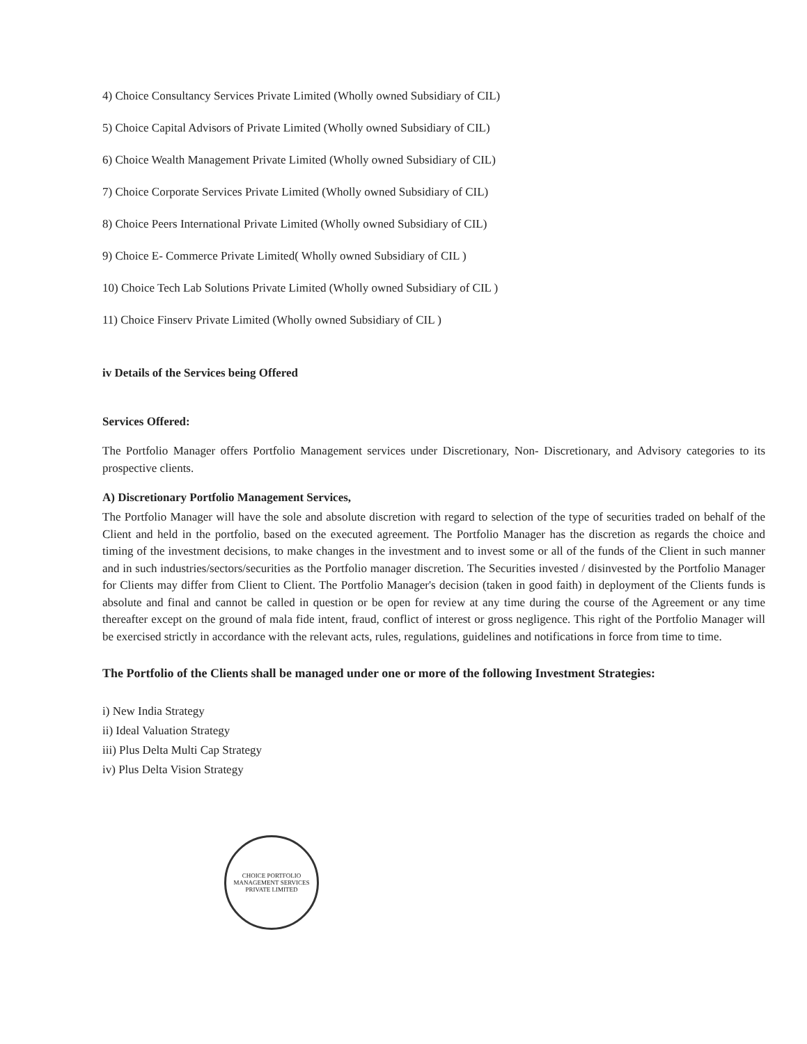4) Choice Consultancy Services Private Limited (Wholly owned Subsidiary of CIL)
5) Choice Capital Advisors of Private Limited (Wholly owned Subsidiary of CIL)
6) Choice Wealth Management Private Limited (Wholly owned Subsidiary of CIL)
7) Choice Corporate Services Private Limited (Wholly owned Subsidiary of CIL)
8) Choice Peers International Private Limited (Wholly owned Subsidiary of CIL)
9) Choice E- Commerce Private Limited( Wholly owned Subsidiary of CIL )
10) Choice Tech Lab Solutions Private Limited (Wholly owned Subsidiary of CIL )
11) Choice Finserv Private Limited (Wholly owned Subsidiary of CIL )
iv Details of the Services being Offered
Services Offered:
The Portfolio Manager offers Portfolio Management services under Discretionary, Non- Discretionary, and Advisory categories to its prospective clients.
A) Discretionary Portfolio Management Services,
The Portfolio Manager will have the sole and absolute discretion with regard to selection of the type of securities traded on behalf of the Client and held in the portfolio, based on the executed agreement. The Portfolio Manager has the discretion as regards the choice and timing of the investment decisions, to make changes in the investment and to invest some or all of the funds of the Client in such manner and in such industries/sectors/securities as the Portfolio manager discretion. The Securities invested / disinvested by the Portfolio Manager for Clients may differ from Client to Client. The Portfolio Manager's decision (taken in good faith) in deployment of the Clients funds is absolute and final and cannot be called in question or be open for review at any time during the course of the Agreement or any time thereafter except on the ground of mala fide intent, fraud, conflict of interest or gross negligence. This right of the Portfolio Manager will be exercised strictly in accordance with the relevant acts, rules, regulations, guidelines and notifications in force from time to time.
The Portfolio of the Clients shall be managed under one or more of the following Investment Strategies:
i) New India Strategy
ii) Ideal Valuation Strategy
iii) Plus Delta Multi Cap Strategy
iv) Plus Delta Vision Strategy
CHOICE PORTFOLIO MANAGEMENT SERVICES PRIVATE LIMITED